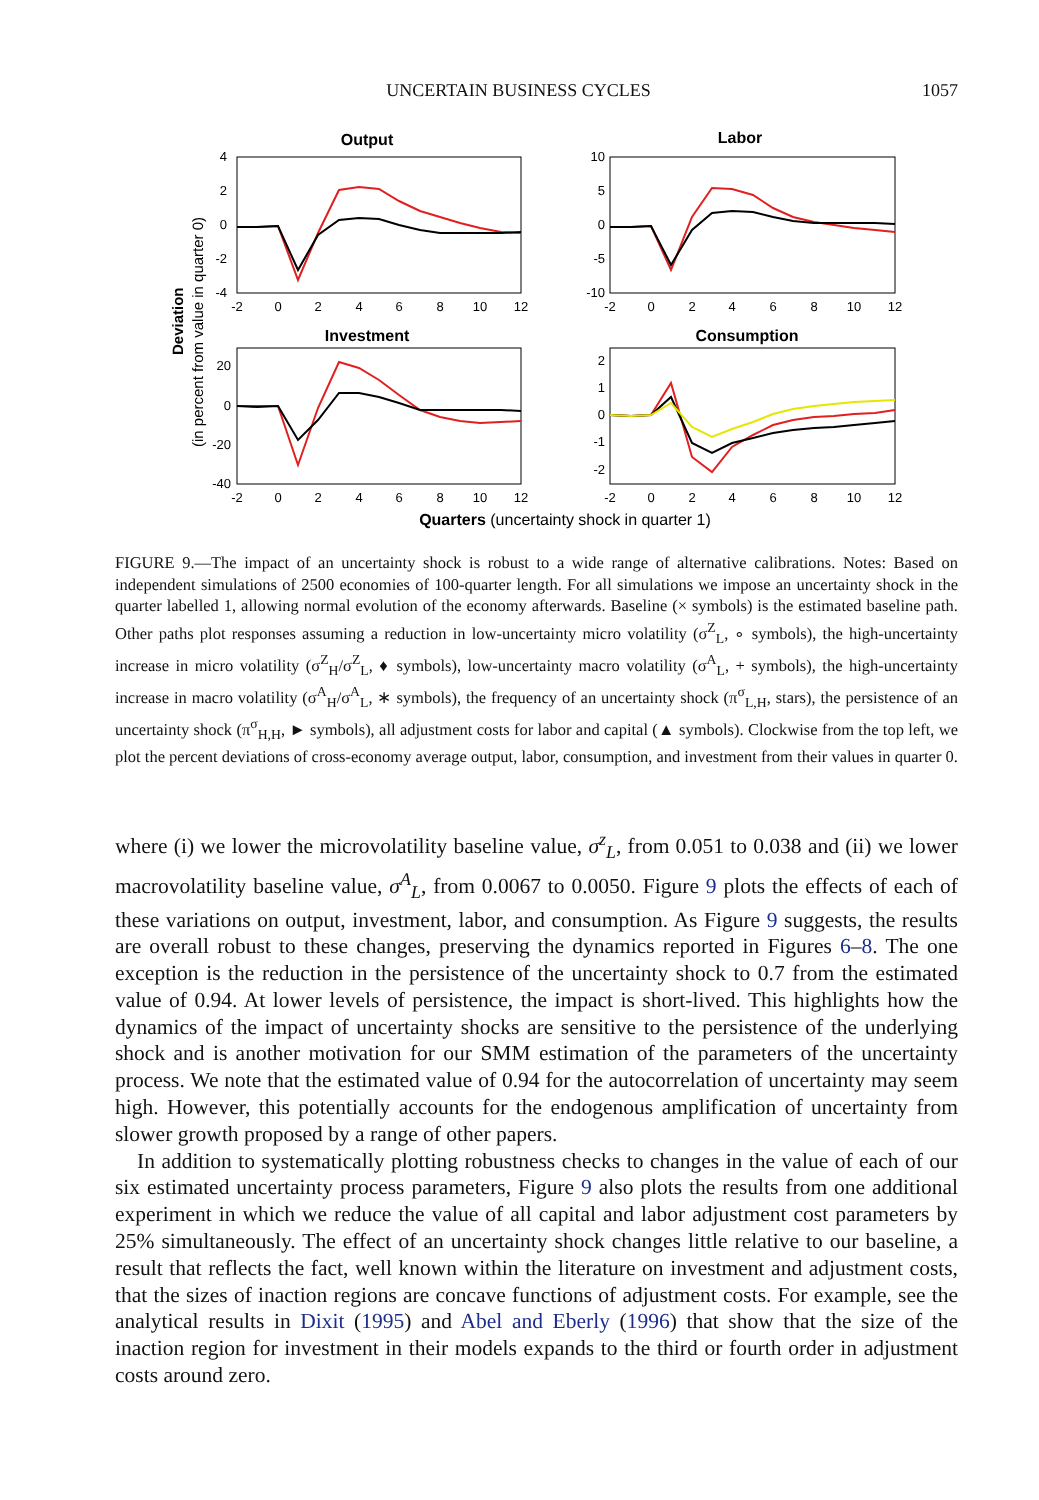UNCERTAIN BUSINESS CYCLES 1057
Output
Labor
Investment
Consumption
4
2
0
-2
-4
10
5
0
-5
-10
20
0
-20
-40
2
1
0
-1
-2
-2
0
2
4
6
8
10
12
-2
0
2
4
6
8
10
12
-2
0
2
4
6
8
10
12
-2
0
2
4
6
8
10
12
Deviation
(in percent from value in quarter 0)
Quarters (uncertainty shock in quarter 1)
FIGURE 9.—The impact of an uncertainty shock is robust to a wide range of alternative calibrations. Notes: Based on independent simulations of 2500 economies of 100-quarter length. For all simulations we impose an uncertainty shock in the quarter labelled 1, allowing normal evolution of the economy afterwards. Baseline (× symbols) is the estimated baseline path. Other paths plot responses assuming a reduction in low-uncertainty micro volatility (σ<sup>Z</sup><sub>L</sub>, ∘ symbols), the high-uncertainty increase in micro volatility (σ<sup>Z</sup><sub>H</sub>/σ<sup>Z</sup><sub>L</sub>, ♦ symbols), low-uncertainty macro volatility (σ<sup>A</sup><sub>L</sub>, + symbols), the high-uncertainty increase in macro volatility (σ<sup>A</sup><sub>H</sub>/σ<sup>A</sup><sub>L</sub>, ∗ symbols), the frequency of an uncertainty shock (π<sup>σ</sup><sub>L,H</sub>, stars), the persistence of an uncertainty shock (π<sup>σ</sup><sub>H,H</sub>, ► symbols), all adjustment costs for labor and capital (▲ symbols). Clockwise from the top left, we plot the percent deviations of cross-economy average output, labor, consumption, and investment from their values in quarter 0.
where (i) we lower the microvolatility baseline value, σ<sup>z</sup><sub>L</sub>, from 0.051 to 0.038 and (ii) we lower macrovolatility baseline value, σ<sup>A</sup><sub>L</sub>, from 0.0067 to 0.0050. Figure 9 plots the effects of each of these variations on output, investment, labor, and consumption. As Figure 9 suggests, the results are overall robust to these changes, preserving the dynamics reported in Figures 6–8. The one exception is the reduction in the persistence of the uncertainty shock to 0.7 from the estimated value of 0.94. At lower levels of persistence, the impact is short-lived. This highlights how the dynamics of the impact of uncertainty shocks are sensitive to the persistence of the underlying shock and is another motivation for our SMM estimation of the parameters of the uncertainty process. We note that the estimated value of 0.94 for the autocorrelation of uncertainty may seem high. However, this potentially accounts for the endogenous amplification of uncertainty from slower growth proposed by a range of other papers.
In addition to systematically plotting robustness checks to changes in the value of each of our six estimated uncertainty process parameters, Figure 9 also plots the results from one additional experiment in which we reduce the value of all capital and labor adjustment cost parameters by 25% simultaneously. The effect of an uncertainty shock changes little relative to our baseline, a result that reflects the fact, well known within the literature on investment and adjustment costs, that the sizes of inaction regions are concave functions of adjustment costs. For example, see the analytical results in Dixit (1995) and Abel and Eberly (1996) that show that the size of the inaction region for investment in their models expands to the third or fourth order in adjustment costs around zero.